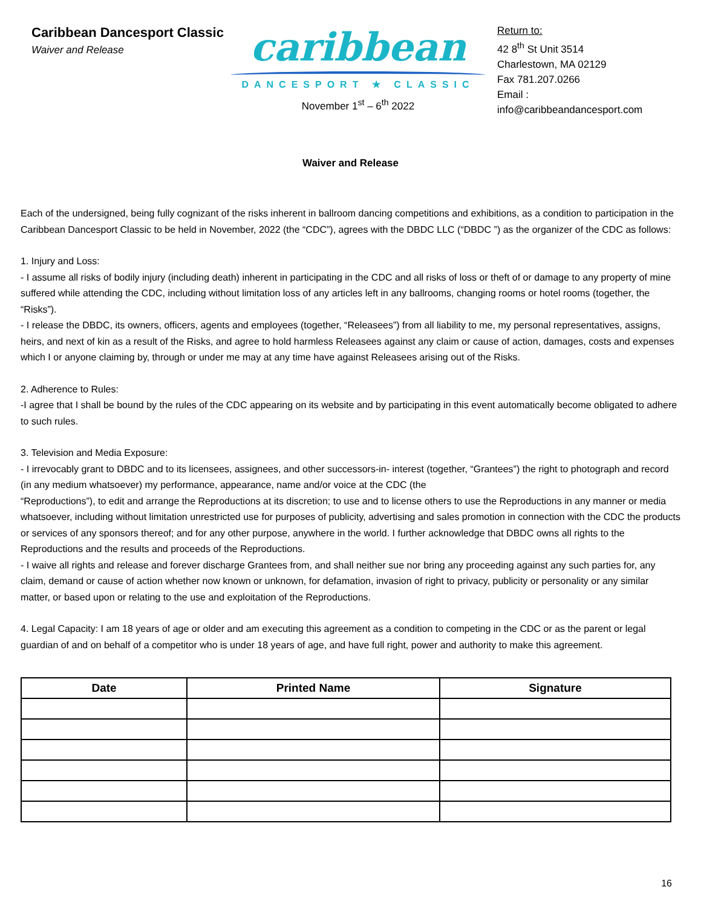Caribbean Dancesport Classic
Waiver and Release
caribbean
DANCESPORT ★ CLASSIC
November 1<sup>st</sup> – 6<sup>th</sup> 2022
Return to:
42 8<sup>th</sup> St Unit 3514
Charlestown, MA 02129
Fax 781.207.0266
Email :
info@caribbeandancesport.com
Waiver and Release
Each of the undersigned, being fully cognizant of the risks inherent in ballroom dancing competitions and exhibitions, as a condition to participation in the Caribbean Dancesport Classic to be held in November, 2022 (the “CDC”), agrees with the DBDC LLC (“DBDC ”) as the organizer of the CDC as follows:
1. Injury and Loss:
- I assume all risks of bodily injury (including death) inherent in participating in the CDC and all risks of loss or theft of or damage to any property of mine suffered while attending the CDC, including without limitation loss of any articles left in any ballrooms, changing rooms or hotel rooms (together, the “Risks”).
- I release the DBDC, its owners, officers, agents and employees (together, “Releasees”) from all liability to me, my personal representatives, assigns, heirs, and next of kin as a result of the Risks, and agree to hold harmless Releasees against any claim or cause of action, damages, costs and expenses which I or anyone claiming by, through or under me may at any time have against Releasees arising out of the Risks.
2. Adherence to Rules:
-I agree that I shall be bound by the rules of the CDC appearing on its website and by participating in this event automatically become obligated to adhere to such rules.
3. Television and Media Exposure:
- I irrevocably grant to DBDC and to its licensees, assignees, and other successors-in- interest (together, “Grantees”) the right to photograph and record (in any medium whatsoever) my performance, appearance, name and/or voice at the CDC (the
“Reproductions”), to edit and arrange the Reproductions at its discretion; to use and to license others to use the Reproductions in any manner or media whatsoever, including without limitation unrestricted use for purposes of publicity, advertising and sales promotion in connection with the CDC the products or services of any sponsors thereof; and for any other purpose, anywhere in the world. I further acknowledge that DBDC owns all rights to the Reproductions and the results and proceeds of the Reproductions.
- I waive all rights and release and forever discharge Grantees from, and shall neither sue nor bring any proceeding against any such parties for, any claim, demand or cause of action whether now known or unknown, for defamation, invasion of right to privacy, publicity or personality or any similar matter, or based upon or relating to the use and exploitation of the Reproductions.
4. Legal Capacity: I am 18 years of age or older and am executing this agreement as a condition to competing in the CDC or as the parent or legal guardian of and on behalf of a competitor who is under 18 years of age, and have full right, power and authority to make this agreement.
| Date | Printed Name | Signature |
| --- | --- | --- |
16